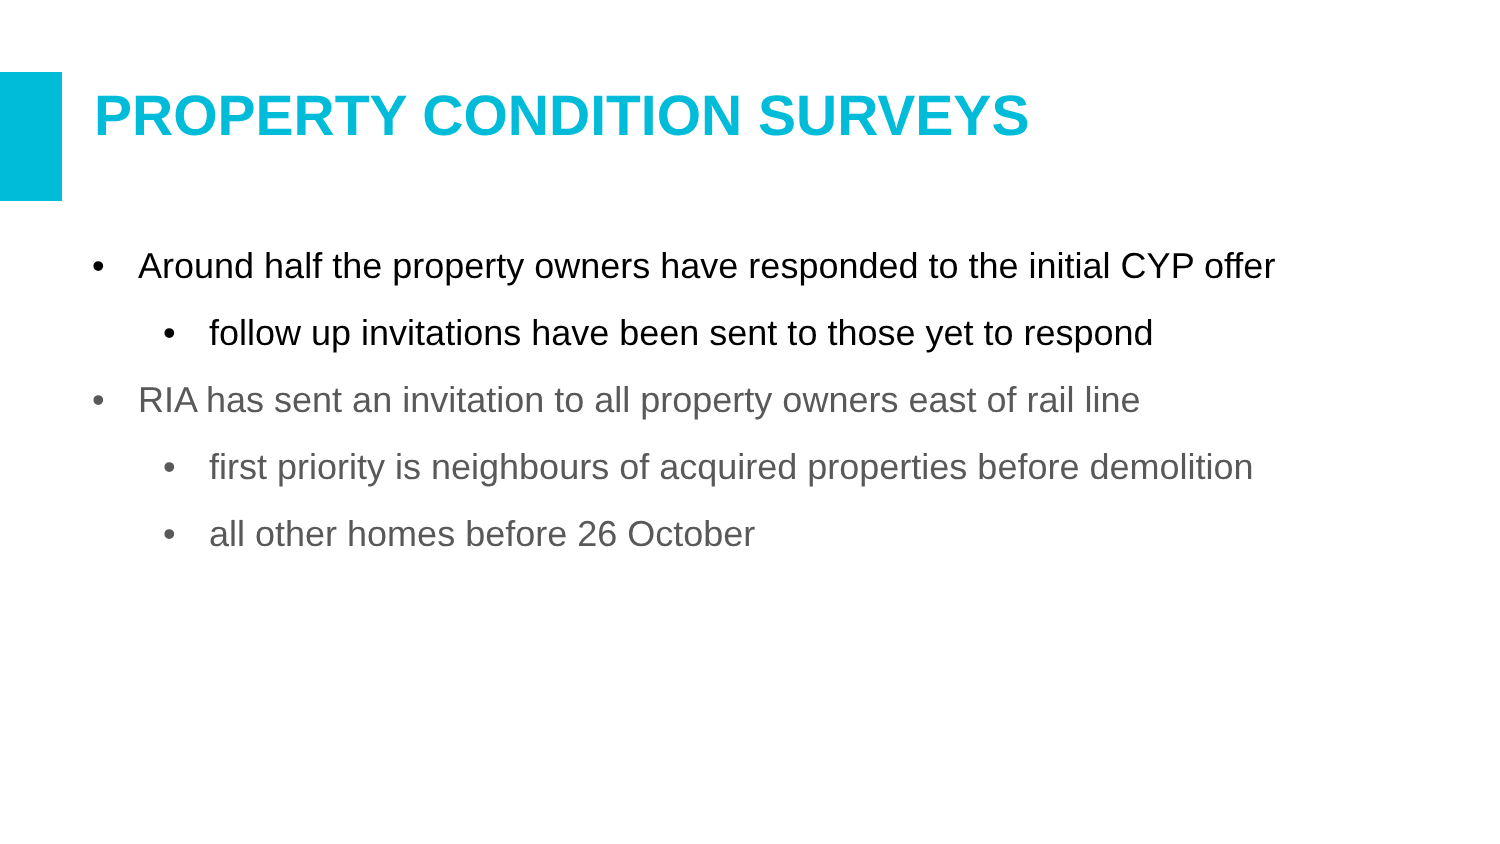PROPERTY CONDITION SURVEYS
• Around half the property owners have responded to the initial CYP offer
• follow up invitations have been sent to those yet to respond
• RIA has sent an invitation to all property owners east of rail line
• first priority is neighbours of acquired properties before demolition
• all other homes before 26 October